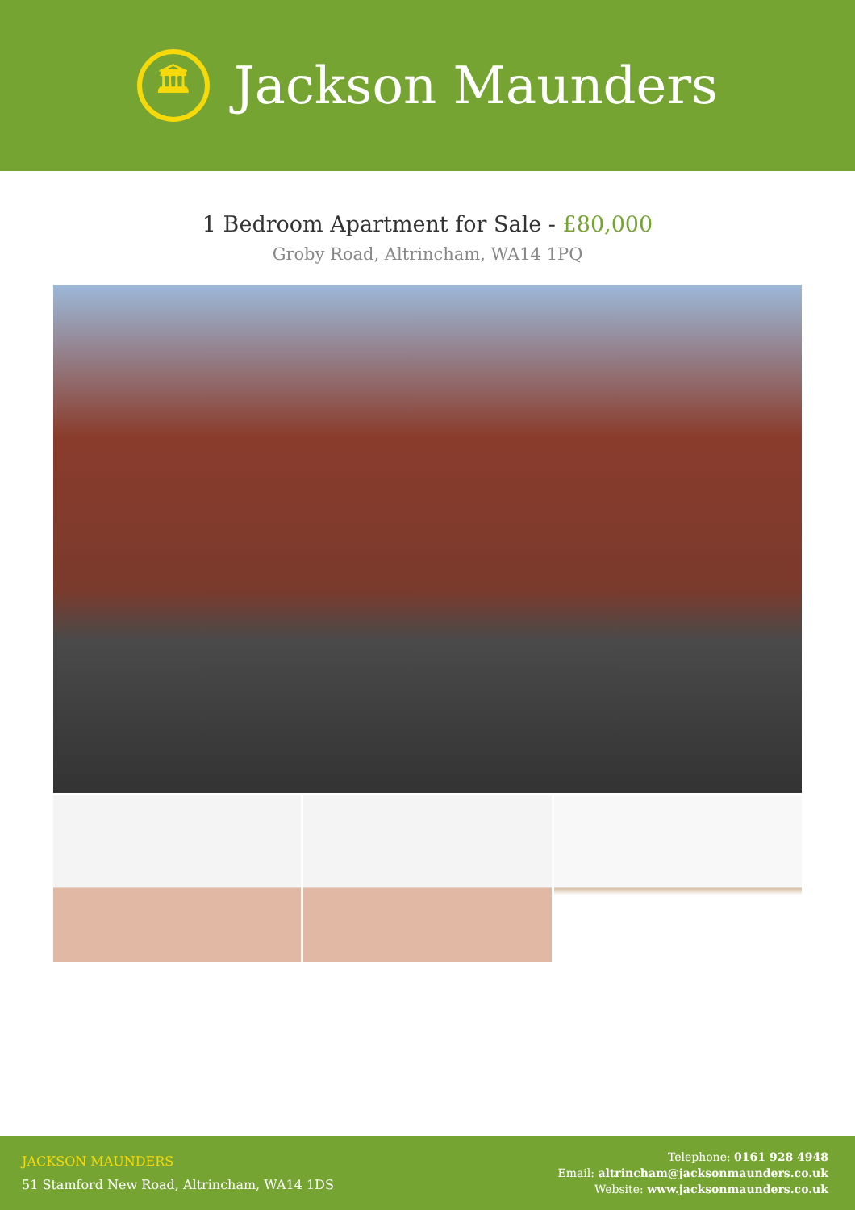🏛
Jackson Maunders
1 Bedroom Apartment for Sale - £80,000
Groby Road, Altrincham, WA14 1PQ
JACKSON MAUNDERS
51 Stamford New Road, Altrincham, WA14 1DS
Telephone: 0161 928 4948
Email: altrincham@jacksonmaunders.co.uk
Website: www.jacksonmaunders.co.uk